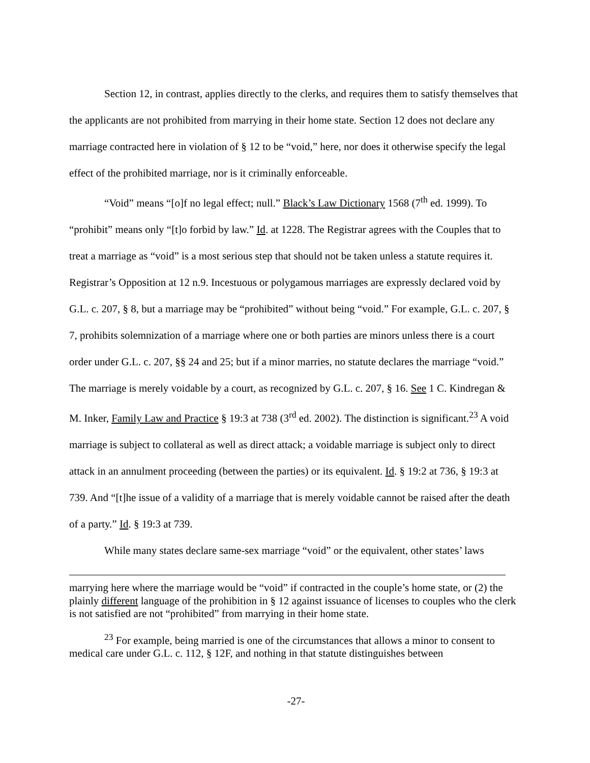Section 12, in contrast, applies directly to the clerks, and requires them to satisfy themselves that the applicants are not prohibited from marrying in their home state. Section 12 does not declare any marriage contracted here in violation of § 12 to be “void,” here, nor does it otherwise specify the legal effect of the prohibited marriage, nor is it criminally enforceable.
“Void” means “[o]f no legal effect; null.” Black’s Law Dictionary 1568 (7<sup>th</sup> ed. 1999). To “prohibit” means only “[t]o forbid by law.” Id. at 1228. The Registrar agrees with the Couples that to treat a marriage as “void” is a most serious step that should not be taken unless a statute requires it. Registrar’s Opposition at 12 n.9. Incestuous or polygamous marriages are expressly declared void by G.L. c. 207, § 8, but a marriage may be “prohibited” without being “void.” For example, G.L. c. 207, § 7, prohibits solemnization of a marriage where one or both parties are minors unless there is a court order under G.L. c. 207, §§ 24 and 25; but if a minor marries, no statute declares the marriage “void.” The marriage is merely voidable by a court, as recognized by G.L. c. 207, § 16. See 1 C. Kindregan & M. Inker, Family Law and Practice § 19:3 at 738 (3<sup>rd</sup> ed. 2002). The distinction is significant.<sup>23</sup> A void marriage is subject to collateral as well as direct attack; a voidable marriage is subject only to direct attack in an annulment proceeding (between the parties) or its equivalent. Id. § 19:2 at 736, § 19:3 at 739. And “[t]he issue of a validity of a marriage that is merely voidable cannot be raised after the death of a party.” Id. § 19:3 at 739.
While many states declare same-sex marriage “void” or the equivalent, other states’ laws
marrying here where the marriage would be “void” if contracted in the couple’s home state, or (2) the plainly different language of the prohibition in § 12 against issuance of licenses to couples who the clerk is not satisfied are not “prohibited” from marrying in their home state.
<sup>23</sup> For example, being married is one of the circumstances that allows a minor to consent to medical care under G.L. c. 112, § 12F, and nothing in that statute distinguishes between
-27-